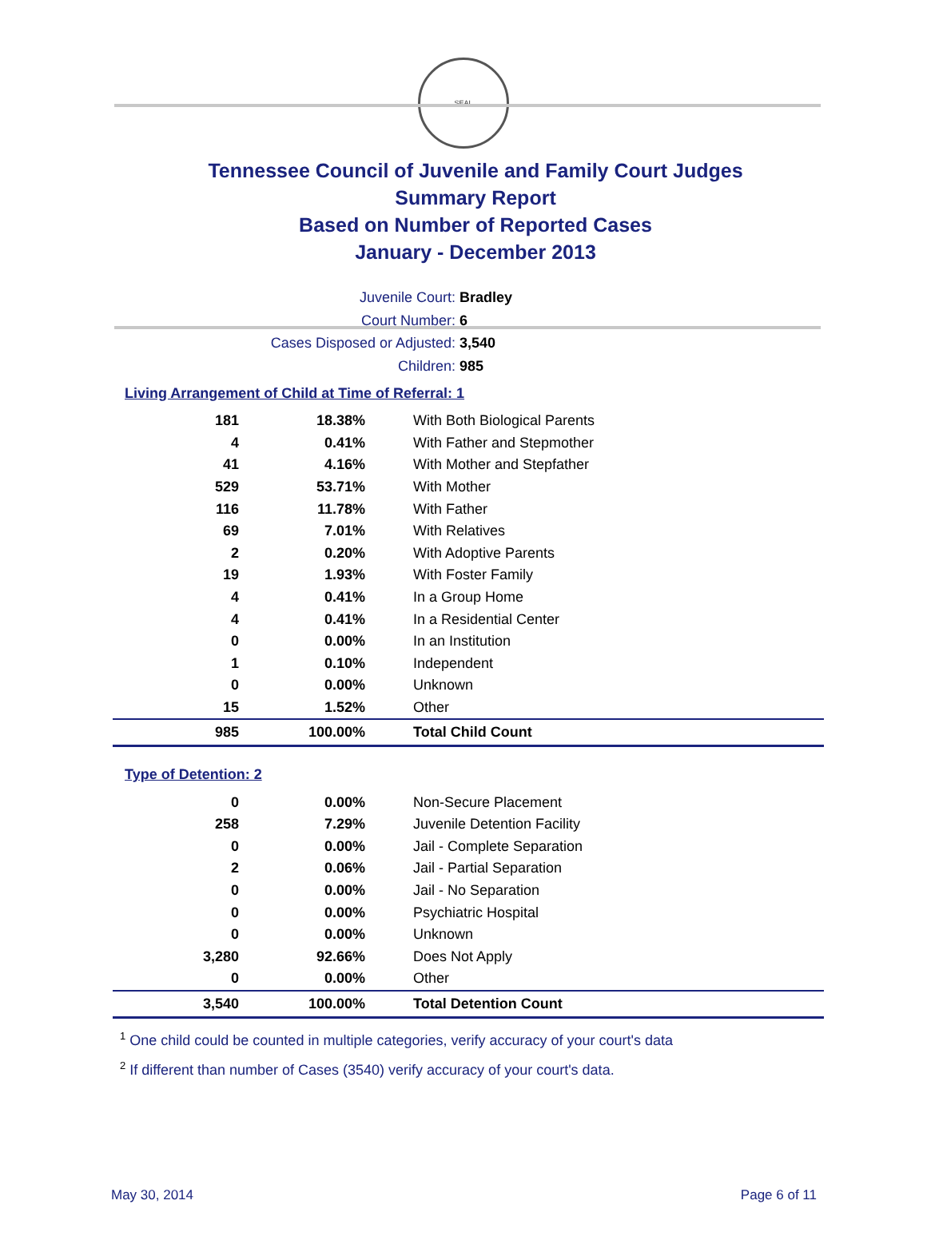SEAL
Tennessee Council of Juvenile and Family Court Judges
Summary Report
Based on Number of Reported Cases
January - December 2013
Juvenile Court: Bradley
Court Number: 6
Cases Disposed or Adjusted: 3,540
Children: 985
Living Arrangement of Child at Time of Referral: 1
| 181 | 18.38% | With Both Biological Parents |
| 4 | 0.41% | With Father and Stepmother |
| 41 | 4.16% | With Mother and Stepfather |
| 529 | 53.71% | With Mother |
| 116 | 11.78% | With Father |
| 69 | 7.01% | With Relatives |
| 2 | 0.20% | With Adoptive Parents |
| 19 | 1.93% | With Foster Family |
| 4 | 0.41% | In a Group Home |
| 4 | 0.41% | In a Residential Center |
| 0 | 0.00% | In an Institution |
| 1 | 0.10% | Independent |
| 0 | 0.00% | Unknown |
| 15 | 1.52% | Other |
| 985 | 100.00% | Total Child Count |
Type of Detention: 2
| 0 | 0.00% | Non-Secure Placement |
| 258 | 7.29% | Juvenile Detention Facility |
| 0 | 0.00% | Jail - Complete Separation |
| 2 | 0.06% | Jail - Partial Separation |
| 0 | 0.00% | Jail - No Separation |
| 0 | 0.00% | Psychiatric Hospital |
| 0 | 0.00% | Unknown |
| 3,280 | 92.66% | Does Not Apply |
| 0 | 0.00% | Other |
| 3,540 | 100.00% | Total Detention Count |
<sup>1</sup> One child could be counted in multiple categories, verify accuracy of your court's data
<sup>2</sup> If different than number of Cases (3540) verify accuracy of your court's data.
May 30, 2014 Page 6 of 11